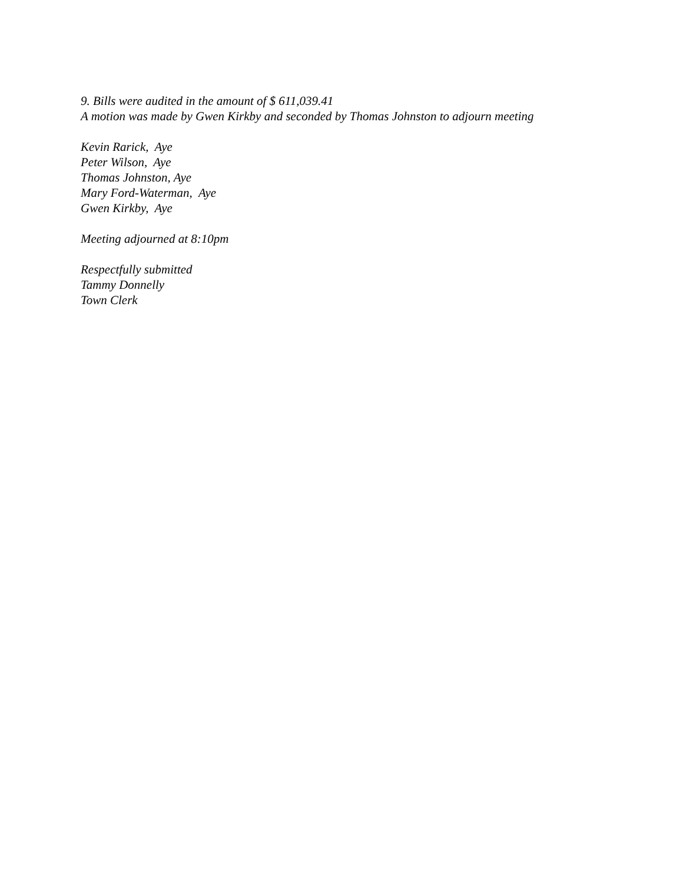9. Bills were audited in the amount of $ 611,039.41 A motion was made by Gwen Kirkby and seconded by Thomas Johnston to adjourn meeting
Kevin Rarick, Aye Peter Wilson, Aye Thomas Johnston, Aye Mary Ford-Waterman, Aye Gwen Kirkby, Aye
Meeting adjourned at 8:10pm
Respectfully submitted Tammy Donnelly Town Clerk